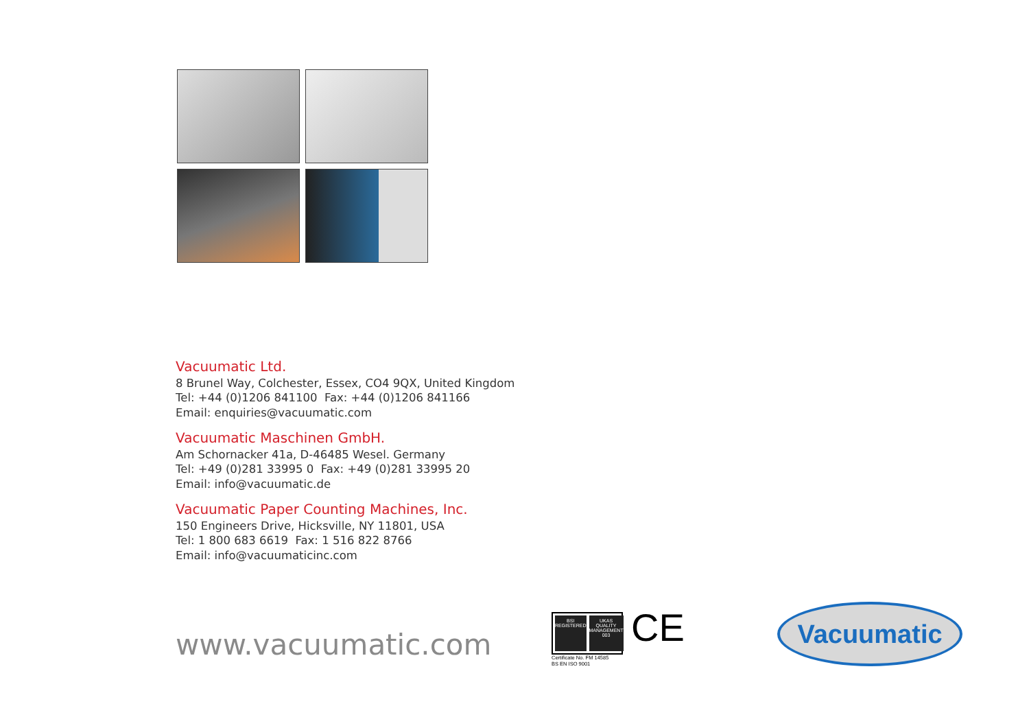Vacuumatic Ltd.
8 Brunel Way, Colchester, Essex, CO4 9QX, United Kingdom
Tel: +44 (0)1206 841100 Fax: +44 (0)1206 841166
Email: enquiries@vacuumatic.com
Vacuumatic Maschinen GmbH.
Am Schornacker 41a, D-46485 Wesel. Germany
Tel: +49 (0)281 33995 0 Fax: +49 (0)281 33995 20
Email: info@vacuumatic.de
Vacuumatic Paper Counting Machines, Inc.
150 Engineers Drive, Hicksville, NY 11801, USA
Tel: 1 800 683 6619 Fax: 1 516 822 8766
Email: info@vacuumaticinc.com
www.vacuumatic.com
BSI REGISTERED UKAS QUALITY MANAGEMENT 003
Certificate No. FM 14585
BS EN ISO 9001
CE Vacuumatic